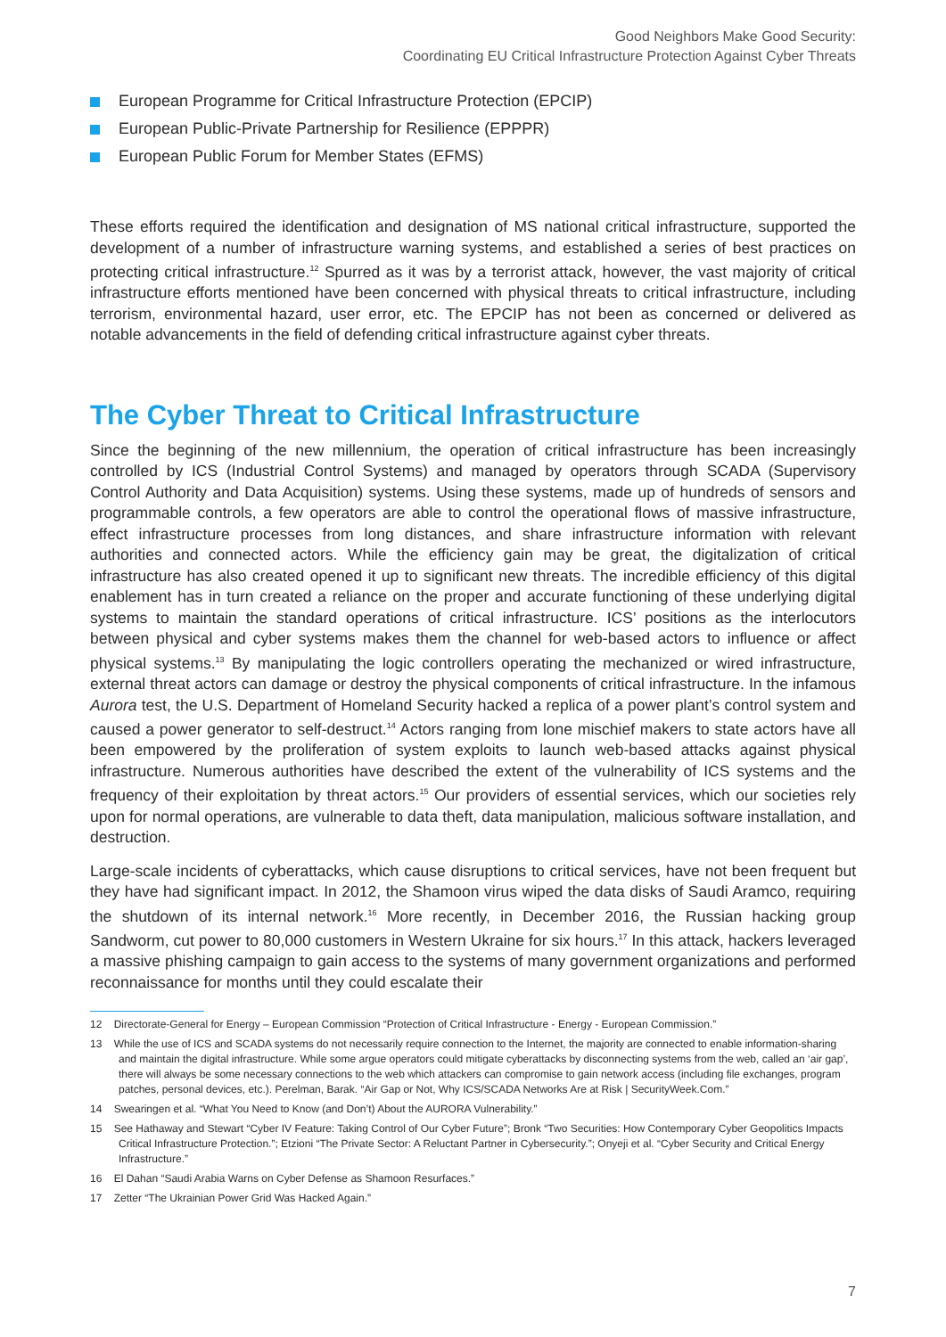Good Neighbors Make Good Security:
Coordinating EU Critical Infrastructure Protection Against Cyber Threats
European Programme for Critical Infrastructure Protection (EPCIP)
European Public-Private Partnership for Resilience (EPPPR)
European Public Forum for Member States (EFMS)
These efforts required the identification and designation of MS national critical infrastructure, supported the development of a number of infrastructure warning systems, and established a series of best practices on protecting critical infrastructure.<sup>12</sup> Spurred as it was by a terrorist attack, however, the vast majority of critical infrastructure efforts mentioned have been concerned with physical threats to critical infrastructure, including terrorism, environmental hazard, user error, etc. The EPCIP has not been as concerned or delivered as notable advancements in the field of defending critical infrastructure against cyber threats.
The Cyber Threat to Critical Infrastructure
Since the beginning of the new millennium, the operation of critical infrastructure has been increasingly controlled by ICS (Industrial Control Systems) and managed by operators through SCADA (Supervisory Control Authority and Data Acquisition) systems. Using these systems, made up of hundreds of sensors and programmable controls, a few operators are able to control the operational flows of massive infrastructure, effect infrastructure processes from long distances, and share infrastructure information with relevant authorities and connected actors. While the efficiency gain may be great, the digitalization of critical infrastructure has also created opened it up to significant new threats. The incredible efficiency of this digital enablement has in turn created a reliance on the proper and accurate functioning of these underlying digital systems to maintain the standard operations of critical infrastructure. ICS’ positions as the interlocutors between physical and cyber systems makes them the channel for web-based actors to influence or affect physical systems.<sup>13</sup> By manipulating the logic controllers operating the mechanized or wired infrastructure, external threat actors can damage or destroy the physical components of critical infrastructure. In the infamous Aurora test, the U.S. Department of Homeland Security hacked a replica of a power plant’s control system and caused a power generator to self-destruct.<sup>14</sup> Actors ranging from lone mischief makers to state actors have all been empowered by the proliferation of system exploits to launch web-based attacks against physical infrastructure. Numerous authorities have described the extent of the vulnerability of ICS systems and the frequency of their exploitation by threat actors.<sup>15</sup> Our providers of essential services, which our societies rely upon for normal operations, are vulnerable to data theft, data manipulation, malicious software installation, and destruction.
Large-scale incidents of cyberattacks, which cause disruptions to critical services, have not been frequent but they have had significant impact. In 2012, the Shamoon virus wiped the data disks of Saudi Aramco, requiring the shutdown of its internal network.<sup>16</sup> More recently, in December 2016, the Russian hacking group Sandworm, cut power to 80,000 customers in Western Ukraine for six hours.<sup>17</sup> In this attack, hackers leveraged a massive phishing campaign to gain access to the systems of many government organizations and performed reconnaissance for months until they could escalate their
12 Directorate-General for Energy – European Commission “Protection of Critical Infrastructure - Energy - European Commission.”
13 While the use of ICS and SCADA systems do not necessarily require connection to the Internet, the majority are connected to enable information-sharing and maintain the digital infrastructure. While some argue operators could mitigate cyberattacks by disconnecting systems from the web, called an ‘air gap’, there will always be some necessary connections to the web which attackers can compromise to gain network access (including file exchanges, program patches, personal devices, etc.). Perelman, Barak. “Air Gap or Not, Why ICS/SCADA Networks Are at Risk | SecurityWeek.Com.”
14 Swearingen et al. “What You Need to Know (and Don’t) About the AURORA Vulnerability.”
15 See Hathaway and Stewart “Cyber IV Feature: Taking Control of Our Cyber Future”; Bronk “Two Securities: How Contemporary Cyber Geopolitics Impacts Critical Infrastructure Protection.”; Etzioni “The Private Sector: A Reluctant Partner in Cybersecurity.”; Onyeji et al. “Cyber Security and Critical Energy Infrastructure.”
16 El Dahan “Saudi Arabia Warns on Cyber Defense as Shamoon Resurfaces.”
17 Zetter “The Ukrainian Power Grid Was Hacked Again.”
7